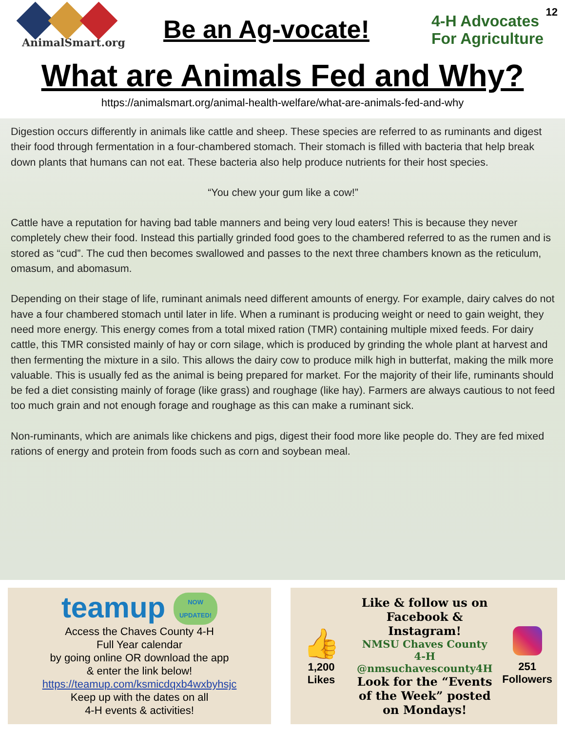AnimalSmart.org
Be an Ag-vocate!
4-H Advocates
For Agriculture
12
What are Animals Fed and Why?
https://animalsmart.org/animal-health-welfare/what-are-animals-fed-and-why
Digestion occurs differently in animals like cattle and sheep. These species are referred to as ruminants and digest their food through fermentation in a four-chambered stomach. Their stomach is filled with bacteria that help break down plants that humans can not eat. These bacteria also help produce nutrients for their host species.
“You chew your gum like a cow!”
Cattle have a reputation for having bad table manners and being very loud eaters! This is because they never completely chew their food. Instead this partially grinded food goes to the chambered referred to as the rumen and is stored as “cud”. The cud then becomes swallowed and passes to the next three chambers known as the reticulum, omasum, and abomasum.
Depending on their stage of life, ruminant animals need different amounts of energy. For example, dairy calves do not have a four chambered stomach until later in life. When a ruminant is producing weight or need to gain weight, they need more energy. This energy comes from a total mixed ration (TMR) containing multiple mixed feeds. For dairy cattle, this TMR consisted mainly of hay or corn silage, which is produced by grinding the whole plant at harvest and then fermenting the mixture in a silo. This allows the dairy cow to produce milk high in butterfat, making the milk more valuable. This is usually fed as the animal is being prepared for market. For the majority of their life, ruminants should be fed a diet consisting mainly of forage (like grass) and roughage (like hay). Farmers are always cautious to not feed too much grain and not enough forage and roughage as this can make a ruminant sick.
Non-ruminants, which are animals like chickens and pigs, digest their food more like people do. They are fed mixed rations of energy and protein from foods such as corn and soybean meal.
teamup NOW
UPDATED!
Access the Chaves County 4-H
Full Year calendar
by going online OR download the app
& enter the link below!
https://teamup.com/ksmicdqxb4wxbyhsjc
Keep up with the dates on all
4-H events & activities!
👍
1,200 Likes
Like & follow us on Facebook & Instagram!
NMSU Chaves County 4-H
@nmsuchavescounty4H
Look for the “Events of the Week” posted on Mondays!
251
Followers